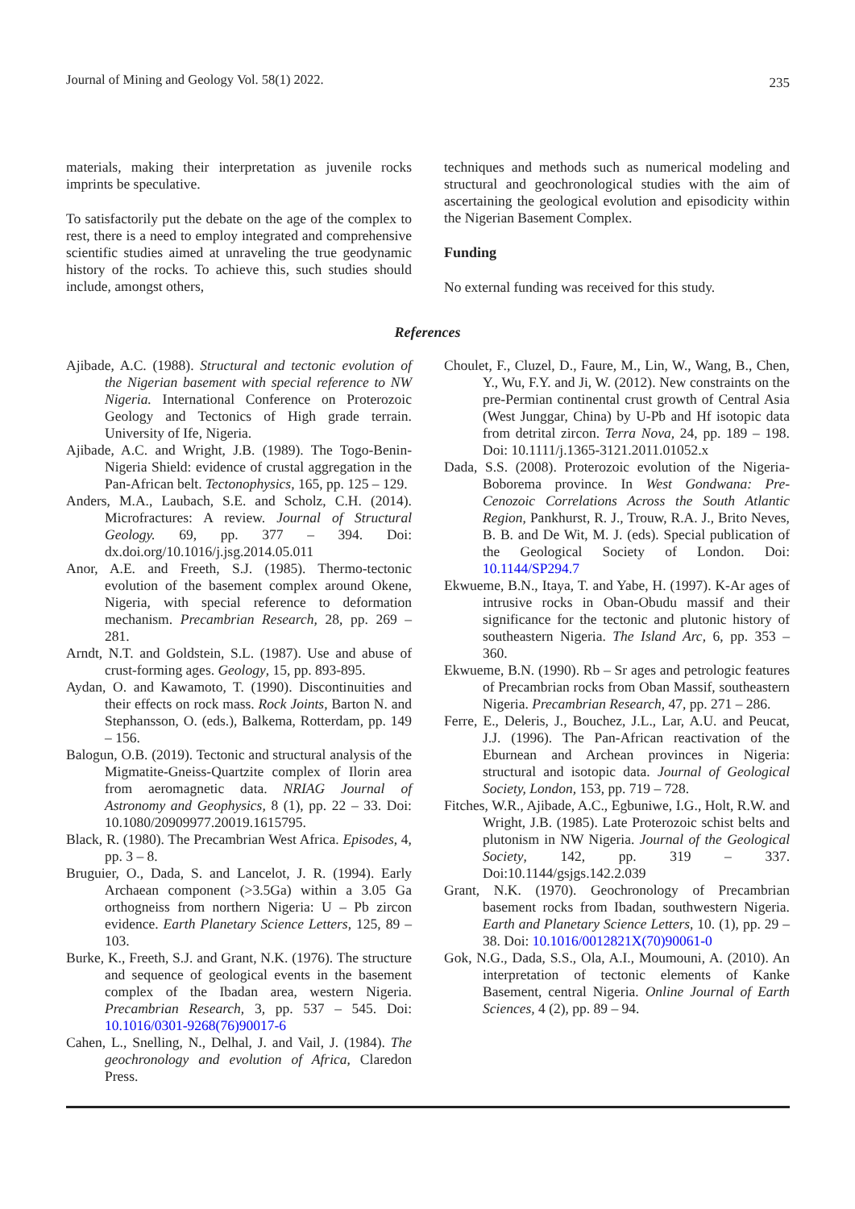Journal of Mining and Geology Vol. 58(1) 2022. 235
materials, making their interpretation as juvenile rocks imprints be speculative.
To satisfactorily put the debate on the age of the complex to rest, there is a need to employ integrated and comprehensive scientific studies aimed at unraveling the true geodynamic history of the rocks. To achieve this, such studies should include, amongst others,
techniques and methods such as numerical modeling and structural and geochronological studies with the aim of ascertaining the geological evolution and episodicity within the Nigerian Basement Complex.
Funding
No external funding was received for this study.
References
Ajibade, A.C. (1988). Structural and tectonic evolution of the Nigerian basement with special reference to NW Nigeria. International Conference on Proterozoic Geology and Tectonics of High grade terrain. University of Ife, Nigeria.
Ajibade, A.C. and Wright, J.B. (1989). The Togo-Benin-Nigeria Shield: evidence of crustal aggregation in the Pan-African belt. Tectonophysics, 165, pp. 125 – 129.
Anders, M.A., Laubach, S.E. and Scholz, C.H. (2014). Microfractures: A review. Journal of Structural Geology. 69, pp. 377 – 394. Doi: dx.doi.org/10.1016/j.jsg.2014.05.011
Anor, A.E. and Freeth, S.J. (1985). Thermo-tectonic evolution of the basement complex around Okene, Nigeria, with special reference to deformation mechanism. Precambrian Research, 28, pp. 269 – 281.
Arndt, N.T. and Goldstein, S.L. (1987). Use and abuse of crust-forming ages. Geology, 15, pp. 893-895.
Aydan, O. and Kawamoto, T. (1990). Discontinuities and their effects on rock mass. Rock Joints, Barton N. and Stephansson, O. (eds.), Balkema, Rotterdam, pp. 149 – 156.
Balogun, O.B. (2019). Tectonic and structural analysis of the Migmatite-Gneiss-Quartzite complex of Ilorin area from aeromagnetic data. NRIAG Journal of Astronomy and Geophysics, 8 (1), pp. 22 – 33. Doi: 10.1080/20909977.20019.1615795.
Black, R. (1980). The Precambrian West Africa. Episodes, 4, pp. 3 – 8.
Bruguier, O., Dada, S. and Lancelot, J. R. (1994). Early Archaean component (>3.5Ga) within a 3.05 Ga orthogneiss from northern Nigeria: U – Pb zircon evidence. Earth Planetary Science Letters, 125, 89 – 103.
Burke, K., Freeth, S.J. and Grant, N.K. (1976). The structure and sequence of geological events in the basement complex of the Ibadan area, western Nigeria. Precambrian Research, 3, pp. 537 – 545. Doi: 10.1016/0301-9268(76)90017-6
Cahen, L., Snelling, N., Delhal, J. and Vail, J. (1984). The geochronology and evolution of Africa, Claredon Press.
Choulet, F., Cluzel, D., Faure, M., Lin, W., Wang, B., Chen, Y., Wu, F.Y. and Ji, W. (2012). New constraints on the pre-Permian continental crust growth of Central Asia (West Junggar, China) by U-Pb and Hf isotopic data from detrital zircon. Terra Nova, 24, pp. 189 – 198. Doi: 10.1111/j.1365-3121.2011.01052.x
Dada, S.S. (2008). Proterozoic evolution of the Nigeria-Boborema province. In West Gondwana: Pre-Cenozoic Correlations Across the South Atlantic Region, Pankhurst, R. J., Trouw, R.A. J., Brito Neves, B. B. and De Wit, M. J. (eds). Special publication of the Geological Society of London. Doi: 10.1144/SP294.7
Ekwueme, B.N., Itaya, T. and Yabe, H. (1997). K-Ar ages of intrusive rocks in Oban-Obudu massif and their significance for the tectonic and plutonic history of southeastern Nigeria. The Island Arc, 6, pp. 353 – 360.
Ekwueme, B.N. (1990). Rb – Sr ages and petrologic features of Precambrian rocks from Oban Massif, southeastern Nigeria. Precambrian Research, 47, pp. 271 – 286.
Ferre, E., Deleris, J., Bouchez, J.L., Lar, A.U. and Peucat, J.J. (1996). The Pan-African reactivation of the Eburnean and Archean provinces in Nigeria: structural and isotopic data. Journal of Geological Society, London, 153, pp. 719 – 728.
Fitches, W.R., Ajibade, A.C., Egbuniwe, I.G., Holt, R.W. and Wright, J.B. (1985). Late Proterozoic schist belts and plutonism in NW Nigeria. Journal of the Geological Society, 142, pp. 319 – 337. Doi:10.1144/gsjgs.142.2.039
Grant, N.K. (1970). Geochronology of Precambrian basement rocks from Ibadan, southwestern Nigeria. Earth and Planetary Science Letters, 10. (1), pp. 29 – 38. Doi: 10.1016/0012821X(70)90061-0
Gok, N.G., Dada, S.S., Ola, A.I., Moumouni, A. (2010). An interpretation of tectonic elements of Kanke Basement, central Nigeria. Online Journal of Earth Sciences, 4 (2), pp. 89 – 94.